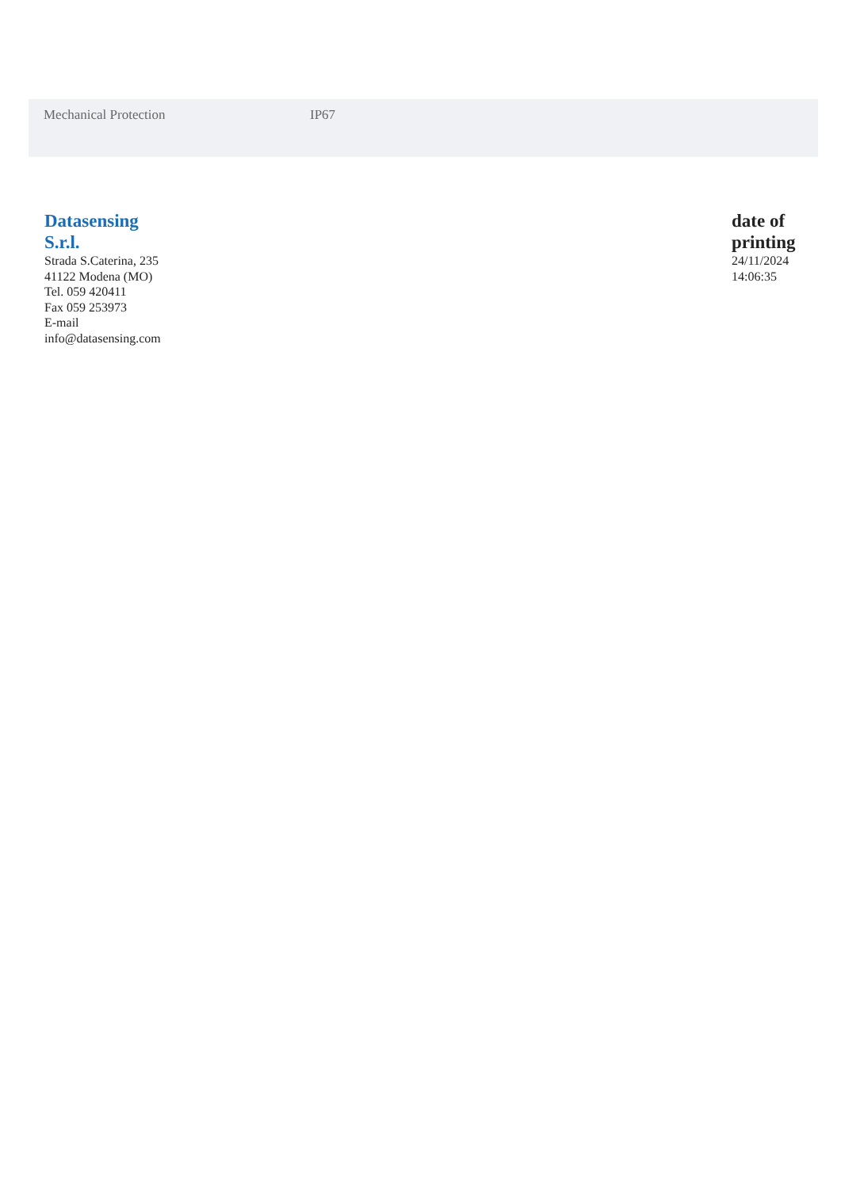| Mechanical Protection | IP67 |
Datasensing
S.r.l.
Strada S.Caterina, 235
41122 Modena (MO)
Tel. 059 420411
Fax 059 253973
E-mail
info@datasensing.com
date of printing
24/11/2024
14:06:35